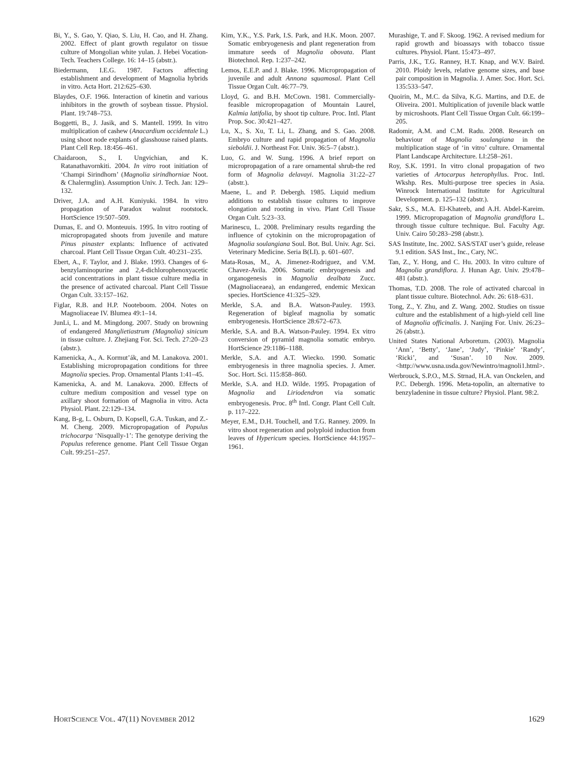Bi, Y., S. Gao, Y. Qiao, S. Liu, H. Cao, and H. Zhang. 2002. Effect of plant growth regulator on tissue culture of Mongolian white yulan. J. Hebei Vocation-Tech. Teachers College. 16: 14–15 (abstr.).
Biedermann, I.E.G. 1987. Factors affecting establishment and development of Magnolia hybrids in vitro. Acta Hort. 212:625–630.
Blaydes, O.F. 1966. Interaction of kinetin and various inhibitors in the growth of soybean tissue. Physiol. Plant. 19:748–753.
Boggetti, B., J. Jasik, and S. Mantell. 1999. In vitro multiplication of cashew (Anacardium occidentale L.) using shoot node explants of glasshouse raised plants. Plant Cell Rep. 18:456–461.
Chaidaroon, S., I. Ungvichian, and K. Ratanathavornkiti. 2004. In vitro root initiation of ‘Champi Sirindhorn’ (Magnolia sirindhorniae Noot. & Chalermglin). Assumption Univ. J. Tech. Jan: 129–132.
Driver, J.A. and A.H. Kuniyuki. 1984. In vitro propagation of Paradox walnut rootstock. HortScience 19:507–509.
Dumas, E. and O. Monteuuis. 1995. In vitro rooting of micropropagated shoots from juvenile and mature Pinus pinaster explants: Influence of activated charcoal. Plant Cell Tissue Organ Cult. 40:231–235.
Ebert, A., F. Taylor, and J. Blake. 1993. Changes of 6-benzylaminopurine and 2,4-dichlorophenoxyacetic acid concentrations in plant tissue culture media in the presence of activated charcoal. Plant Cell Tissue Organ Cult. 33:157–162.
Figlar, R.B. and H.P. Nooteboom. 2004. Notes on Magnoliaceae IV. Blumea 49:1–14.
JunLi, L. and M. Mingdong. 2007. Study on browning of endangered Manglietiastrum (Magnolia) sinicum in tissue culture. J. Zhejiang For. Sci. Tech. 27:20–23 (abstr.).
Kamenicka, A., A. Kormut’ák, and M. Lanakova. 2001. Establishing micropropagation conditions for three Magnolia species. Prop. Ornamental Plants 1:41–45.
Kamenicka, A. and M. Lanakova. 2000. Effects of culture medium composition and vessel type on axillary shoot formation of Magnolia in vitro. Acta Physiol. Plant. 22:129–134.
Kang, B-g, L. Osburn, D. Kopsell, G.A. Tuskan, and Z.-M. Cheng. 2009. Micropropagation of Populus trichocarpa ‘Nisqually-1’: The genotype deriving the Populus reference genome. Plant Cell Tissue Organ Cult. 99:251–257.
Kim, Y.K., Y.S. Park, I.S. Park, and H.K. Moon. 2007. Somatic embryogenesis and plant regeneration from immature seeds of Magnolia obovata. Plant Biotechnol. Rep. 1:237–242.
Lemos, E.E.P. and J. Blake. 1996. Micropropagation of juvenile and adult Annona squamosal. Plant Cell Tissue Organ Cult. 46:77–79.
Lloyd, G. and B.H. McCown. 1981. Commercially-feasible micropropagation of Mountain Laurel, Kalmia latifolia, by shoot tip culture. Proc. Intl. Plant Prop. Soc. 30:421–427.
Lu, X., S. Xu, T. Li, L. Zhang, and S. Gao. 2008. Embryo culture and rapid propagation of Magnolia sieboldii. J. Northeast For. Univ. 36:5–7 (abstr.).
Luo, G. and W. Sung. 1996. A brief report on micropropagation of a rare ornamental shrub-the red form of Magnolia delavayi. Magnolia 31:22–27 (abstr.).
Maene, L. and P. Debergh. 1985. Liquid medium additions to establish tissue cultures to improve elongation and rooting in vivo. Plant Cell Tissue Organ Cult. 5:23–33.
Marinescu, L. 2008. Preliminary results regarding the influence of cytokinin on the micropropagation of Magnolia soulangiana Soul. Bot. Bul. Univ. Agr. Sci. Veterinary Medicine. Seria B(LI). p. 601–607.
Mata-Rosas, M., A. Jimenez-Rodriguez, and V.M. Chavez-Avila. 2006. Somatic embryogenesis and organogenesis in Magnolia dealbata Zucc. (Magnoliaceaea), an endangered, endemic Mexican species. HortScience 41:325–329.
Merkle, S.A. and B.A. Watson-Pauley. 1993. Regeneration of bigleaf magnolia by somatic embryogenesis. HortScience 28:672–673.
Merkle, S.A. and B.A. Watson-Pauley. 1994. Ex vitro conversion of pyramid magnolia somatic embryo. HortScience 29:1186–1188.
Merkle, S.A. and A.T. Wiecko. 1990. Somatic embryogenesis in three magnolia species. J. Amer. Soc. Hort. Sci. 115:858–860.
Merkle, S.A. and H.D. Wilde. 1995. Propagation of Magnolia and Liriodendron via somatic embryogenesis. Proc. 8<sup>th</sup> Intl. Congr. Plant Cell Cult. p. 117–222.
Meyer, E.M., D.H. Touchell, and T.G. Ranney. 2009. In vitro shoot regeneration and polyploid induction from leaves of Hypericum species. HortScience 44:1957–1961.
Murashige, T. and F. Skoog. 1962. A revised medium for rapid growth and bioassays with tobacco tissue cultures. Physiol. Plant. 15:473–497.
Parris, J.K., T.G. Ranney, H.T. Knap, and W.V. Baird. 2010. Ploidy levels, relative genome sizes, and base pair composition in Magnolia. J. Amer. Soc. Hort. Sci. 135:533–547.
Quoirin, M., M.C. da Silva, K.G. Martins, and D.E. de Oliveira. 2001. Multiplication of juvenile black wattle by microshoots. Plant Cell Tissue Organ Cult. 66:199–205.
Radomir, A.M. and C.M. Radu. 2008. Research on behaviour of Magnolia soulangiana in the multiplication stage of ‘in vitro’ culture. Ornamental Plant Landscape Architecture. LI:258–261.
Roy, S.K. 1991. In vitro clonal propagation of two varieties of Artocarpus heterophyllus. Proc. Intl. Wkshp. Res. Multi-purpose tree species in Asia. Winrock International Institute for Agricultural Development. p. 125–132 (abstr.).
Sakr, S.S., M.A. El-Khateeb, and A.H. Abdel-Kareim. 1999. Micropropagation of Magnolia grandiflora L. through tissue culture technique. Bul. Faculty Agr. Univ. Cairo 50:283–298 (abstr.).
SAS Institute, Inc. 2002. SAS/STAT user’s guide, release 9.1 edition. SAS Inst., Inc., Cary, NC.
Tan, Z., Y. Hong, and C. Hu. 2003. In vitro culture of Magnolia grandiflora. J. Hunan Agr. Univ. 29:478–481 (abstr.).
Thomas, T.D. 2008. The role of activated charcoal in plant tissue culture. Biotechnol. Adv. 26: 618–631.
Tong, Z., Y. Zhu, and Z. Wang. 2002. Studies on tissue culture and the establishment of a high-yield cell line of Magnolia officinalis. J. Nanjing For. Univ. 26:23–26 (abstr.).
United States National Arboretum. (2003). Magnolia ‘Ann’, ‘Betty’, ‘Jane’, ‘Judy’, ‘Pinkie’ ‘Randy’, ‘Ricki’, and ‘Susan’. 10 Nov. 2009. <http://www.usna.usda.gov/Newintro/magnoli1.html>.
Werbrouck, S.P.O., M.S. Strnad, H.A. van Onckelen, and P.C. Debergh. 1996. Meta-topolin, an alternative to benzyladenine in tissue culture? Physiol. Plant. 98:2.
HORTSCIENCE VOL. 47(11) NOVEMBER 2012 1629